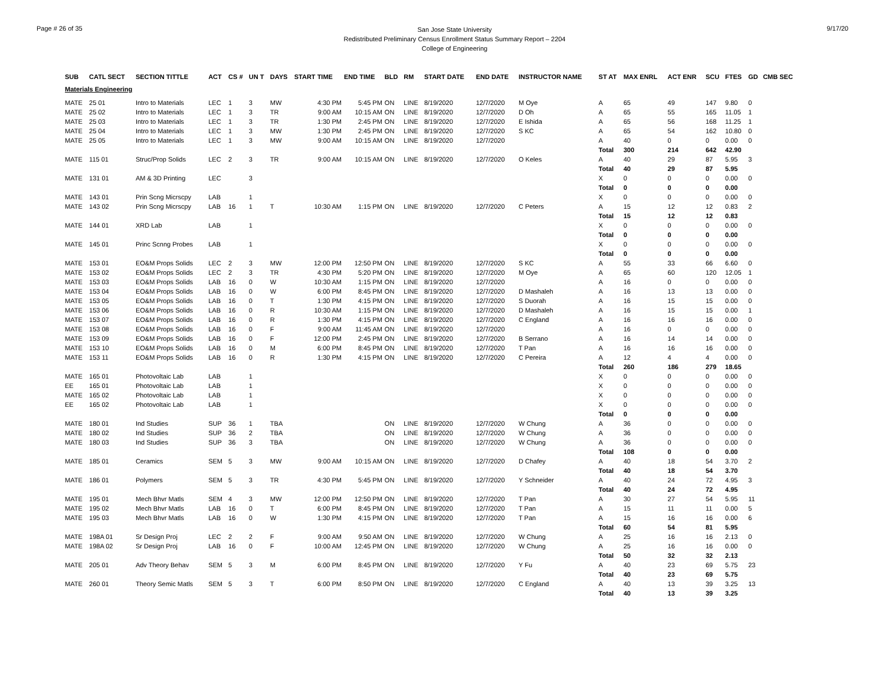Page # 26 of 35
San Jose State University
Redistributed Preliminary Census Enrollment Status Summary Report – 2204
College of Engineering
9/17/20
| SUB | CATL SECT | SECTION TITTLE | ACT | CS # | UN T | DAYS | START TIME | END TIME | BLD | RM | START DATE | END DATE | INSTRUCTOR NAME | ST AT | MAX ENRL | ACT ENR | SCU | FTES | GD | CMB SEC |
| --- | --- | --- | --- | --- | --- | --- | --- | --- | --- | --- | --- | --- | --- | --- | --- | --- | --- | --- | --- | --- |
| Materials Engineering | | | | | | | | | | | | | | | | | | | | |
| MATE | 25 01 | Intro to Materials | LEC | 1 | 3 | MW | 4:30 PM | 5:45 PM | ON | LINE | 8/19/2020 | 12/7/2020 | M Oye | A | 65 | 49 | 147 | 9.80 | 0 | |
| MATE | 25 02 | Intro to Materials | LEC | 1 | 3 | TR | 9:00 AM | 10:15 AM | ON | LINE | 8/19/2020 | 12/7/2020 | D Oh | A | 65 | 55 | 165 | 11.05 | 1 | |
| MATE | 25 03 | Intro to Materials | LEC | 1 | 3 | TR | 1:30 PM | 2:45 PM | ON | LINE | 8/19/2020 | 12/7/2020 | E Ishida | A | 65 | 56 | 168 | 11.25 | 1 | |
| MATE | 25 04 | Intro to Materials | LEC | 1 | 3 | MW | 1:30 PM | 2:45 PM | ON | LINE | 8/19/2020 | 12/7/2020 | S KC | A | 65 | 54 | 162 | 10.80 | 0 | |
| MATE | 25 05 | Intro to Materials | LEC | 1 | 3 | MW | 9:00 AM | 10:15 AM | ON | LINE | 8/19/2020 | 12/7/2020 | | A | 40 | 0 | 0 | 0.00 | 0 | |
| | | | | | | | | | | | | | | Total | 300 | 214 | 642 | 42.90 | | |
| MATE | 115 01 | Struc/Prop Solids | LEC | 2 | 3 | TR | 9:00 AM | 10:15 AM | ON | LINE | 8/19/2020 | 12/7/2020 | O Keles | A | 40 | 29 | 87 | 5.95 | 3 | |
| | | | | | | | | | | | | | | Total | 40 | 29 | 87 | 5.95 | | |
| MATE | 131 01 | AM & 3D Printing | LEC | | 3 | | | | | | | | | X | 0 | 0 | 0 | 0.00 | 0 | |
| | | | | | | | | | | | | | | Total | 0 | 0 | 0 | 0.00 | | |
| MATE | 143 01 | Prin Scng Micrscpy | LAB | | 1 | | | | | | | | | X | 0 | 0 | 0 | 0.00 | 0 | |
| MATE | 143 02 | Prin Scng Micrscpy | LAB | 16 | 1 | T | 10:30 AM | 1:15 PM | ON | LINE | 8/19/2020 | 12/7/2020 | C Peters | A | 15 | 12 | 12 | 0.83 | 2 | |
| | | | | | | | | | | | | | | Total | 15 | 12 | 12 | 0.83 | | |
| MATE | 144 01 | XRD Lab | LAB | | 1 | | | | | | | | | X | 0 | 0 | 0 | 0.00 | 0 | |
| | | | | | | | | | | | | | | Total | 0 | 0 | 0 | 0.00 | | |
| MATE | 145 01 | Princ Scnng Probes | LAB | | 1 | | | | | | | | | X | 0 | 0 | 0 | 0.00 | 0 | |
| | | | | | | | | | | | | | | Total | 0 | 0 | 0 | 0.00 | | |
| MATE | 153 01 | EO&M Props Solids | LEC | 2 | 3 | MW | 12:00 PM | 12:50 PM | ON | LINE | 8/19/2020 | 12/7/2020 | S KC | A | 55 | 33 | 66 | 6.60 | 0 | |
| MATE | 153 02 | EO&M Props Solids | LEC | 2 | 3 | TR | 4:30 PM | 5:20 PM | ON | LINE | 8/19/2020 | 12/7/2020 | M Oye | A | 65 | 60 | 120 | 12.05 | 1 | |
| MATE | 153 03 | EO&M Props Solids | LAB | 16 | 0 | W | 10:30 AM | 1:15 PM | ON | LINE | 8/19/2020 | 12/7/2020 | | A | 16 | 0 | 0 | 0.00 | 0 | |
| MATE | 153 04 | EO&M Props Solids | LAB | 16 | 0 | W | 6:00 PM | 8:45 PM | ON | LINE | 8/19/2020 | 12/7/2020 | D Mashaleh | A | 16 | 13 | 13 | 0.00 | 0 | |
| MATE | 153 05 | EO&M Props Solids | LAB | 16 | 0 | T | 1:30 PM | 4:15 PM | ON | LINE | 8/19/2020 | 12/7/2020 | S Duorah | A | 16 | 15 | 15 | 0.00 | 0 | |
| MATE | 153 06 | EO&M Props Solids | LAB | 16 | 0 | R | 10:30 AM | 1:15 PM | ON | LINE | 8/19/2020 | 12/7/2020 | D Mashaleh | A | 16 | 15 | 15 | 0.00 | 1 | |
| MATE | 153 07 | EO&M Props Solids | LAB | 16 | 0 | R | 1:30 PM | 4:15 PM | ON | LINE | 8/19/2020 | 12/7/2020 | C England | A | 16 | 16 | 16 | 0.00 | 0 | |
| MATE | 153 08 | EO&M Props Solids | LAB | 16 | 0 | F | 9:00 AM | 11:45 AM | ON | LINE | 8/19/2020 | 12/7/2020 | | A | 16 | 0 | 0 | 0.00 | 0 | |
| MATE | 153 09 | EO&M Props Solids | LAB | 16 | 0 | F | 12:00 PM | 2:45 PM | ON | LINE | 8/19/2020 | 12/7/2020 | B Serrano | A | 16 | 14 | 14 | 0.00 | 0 | |
| MATE | 153 10 | EO&M Props Solids | LAB | 16 | 0 | M | 6:00 PM | 8:45 PM | ON | LINE | 8/19/2020 | 12/7/2020 | T Pan | A | 16 | 16 | 16 | 0.00 | 0 | |
| MATE | 153 11 | EO&M Props Solids | LAB | 16 | 0 | R | 1:30 PM | 4:15 PM | ON | LINE | 8/19/2020 | 12/7/2020 | C Pereira | A | 12 | 4 | 4 | 0.00 | 0 | |
| | | | | | | | | | | | | | | Total | 260 | 186 | 279 | 18.65 | | |
| MATE | 165 01 | Photovoltaic Lab | LAB | | 1 | | | | | | | | | X | 0 | 0 | 0 | 0.00 | 0 | |
| EE | 165 01 | Photovoltaic Lab | LAB | | 1 | | | | | | | | | X | 0 | 0 | 0 | 0.00 | 0 | |
| MATE | 165 02 | Photovoltaic Lab | LAB | | 1 | | | | | | | | | X | 0 | 0 | 0 | 0.00 | 0 | |
| EE | 165 02 | Photovoltaic Lab | LAB | | 1 | | | | | | | | | X | 0 | 0 | 0 | 0.00 | 0 | |
| | | | | | | | | | | | | | | Total | 0 | 0 | 0 | 0.00 | | |
| MATE | 180 01 | Ind Studies | SUP | 36 | 1 | TBA | | | ON | LINE | 8/19/2020 | 12/7/2020 | W Chung | A | 36 | 0 | 0 | 0.00 | 0 | |
| MATE | 180 02 | Ind Studies | SUP | 36 | 2 | TBA | | | ON | LINE | 8/19/2020 | 12/7/2020 | W Chung | A | 36 | 0 | 0 | 0.00 | 0 | |
| MATE | 180 03 | Ind Studies | SUP | 36 | 3 | TBA | | | ON | LINE | 8/19/2020 | 12/7/2020 | W Chung | A | 36 | 0 | 0 | 0.00 | 0 | |
| | | | | | | | | | | | | | | Total | 108 | 0 | 0 | 0.00 | | |
| MATE | 185 01 | Ceramics | SEM | 5 | 3 | MW | 9:00 AM | 10:15 AM | ON | LINE | 8/19/2020 | 12/7/2020 | D Chafey | A | 40 | 18 | 54 | 3.70 | 2 | |
| | | | | | | | | | | | | | | Total | 40 | 18 | 54 | 3.70 | | |
| MATE | 186 01 | Polymers | SEM | 5 | 3 | TR | 4:30 PM | 5:45 PM | ON | LINE | 8/19/2020 | 12/7/2020 | Y Schneider | A | 40 | 24 | 72 | 4.95 | 3 | |
| | | | | | | | | | | | | | | Total | 40 | 24 | 72 | 4.95 | | |
| MATE | 195 01 | Mech Bhvr Matls | SEM | 4 | 3 | MW | 12:00 PM | 12:50 PM | ON | LINE | 8/19/2020 | 12/7/2020 | T Pan | A | 30 | 27 | 54 | 5.95 | 11 | |
| MATE | 195 02 | Mech Bhvr Matls | LAB | 16 | 0 | T | 6:00 PM | 8:45 PM | ON | LINE | 8/19/2020 | 12/7/2020 | T Pan | A | 15 | 11 | 11 | 0.00 | 5 | |
| MATE | 195 03 | Mech Bhvr Matls | LAB | 16 | 0 | W | 1:30 PM | 4:15 PM | ON | LINE | 8/19/2020 | 12/7/2020 | T Pan | A | 15 | 16 | 16 | 0.00 | 6 | |
| | | | | | | | | | | | | | | Total | 60 | 54 | 81 | 5.95 | | |
| MATE | 198A 01 | Sr Design Proj | LEC | 2 | 2 | F | 9:00 AM | 9:50 AM | ON | LINE | 8/19/2020 | 12/7/2020 | W Chung | A | 25 | 16 | 16 | 2.13 | 0 | |
| MATE | 198A 02 | Sr Design Proj | LAB | 16 | 0 | F | 10:00 AM | 12:45 PM | ON | LINE | 8/19/2020 | 12/7/2020 | W Chung | A | 25 | 16 | 16 | 0.00 | 0 | |
| | | | | | | | | | | | | | | Total | 50 | 32 | 32 | 2.13 | | |
| MATE | 205 01 | Adv Theory Behav | SEM | 5 | 3 | M | 6:00 PM | 8:45 PM | ON | LINE | 8/19/2020 | 12/7/2020 | Y Fu | A | 40 | 23 | 69 | 5.75 | 23 | |
| | | | | | | | | | | | | | | Total | 40 | 23 | 69 | 5.75 | | |
| MATE | 260 01 | Theory Semic Matls | SEM | 5 | 3 | T | 6:00 PM | 8:50 PM | ON | LINE | 8/19/2020 | 12/7/2020 | C England | A | 40 | 13 | 39 | 3.25 | 13 | |
| | | | | | | | | | | | | | | Total | 40 | 13 | 39 | 3.25 | | |